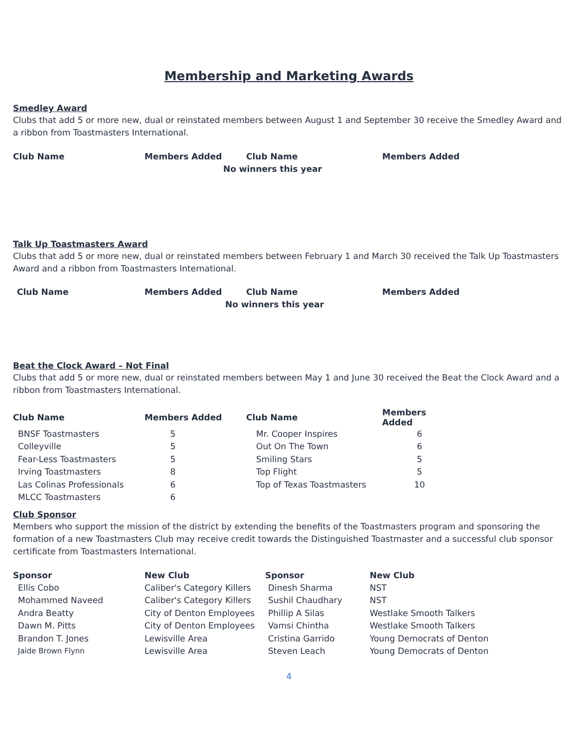Membership and Marketing Awards
Smedley Award
Clubs that add 5 or more new, dual or reinstated members between August 1 and September 30 receive the Smedley Award and a ribbon from Toastmasters International.
| Club Name | Members Added | Club Name | Members Added |
| --- | --- | --- | --- |
| No winners this year | | | |
Talk Up Toastmasters Award
Clubs that add 5 or more new, dual or reinstated members between February 1 and March 30 received the Talk Up Toastmasters Award and a ribbon from Toastmasters International.
| Club Name | Members Added | Club Name | Members Added |
| --- | --- | --- | --- |
| No winners this year | | | |
Beat the Clock Award – Not Final
Clubs that add 5 or more new, dual or reinstated members between May 1 and June 30 received the Beat the Clock Award and a ribbon from Toastmasters International.
| Club Name | Members Added | Club Name | Members Added |
| --- | --- | --- | --- |
| BNSF Toastmasters | 5 | Mr. Cooper Inspires | 6 |
| Colleyville | 5 | Out On The Town | 6 |
| Fear-Less Toastmasters | 5 | Smiling Stars | 5 |
| Irving Toastmasters | 8 | Top Flight | 5 |
| Las Colinas Professionals | 6 | Top of Texas Toastmasters | 10 |
| MLCC Toastmasters | 6 | | |
Club Sponsor
Members who support the mission of the district by extending the benefits of the Toastmasters program and sponsoring the formation of a new Toastmasters Club may receive credit towards the Distinguished Toastmaster and a successful club sponsor certificate from Toastmasters International.
| Sponsor | New Club | Sponsor | New Club |
| --- | --- | --- | --- |
| Ellis Cobo | Caliber's Category Killers | Dinesh Sharma | NST |
| Mohammed Naveed | Caliber's Category Killers | Sushil Chaudhary | NST |
| Andra Beatty | City of Denton Employees | Phillip A Silas | Westlake Smooth Talkers |
| Dawn M. Pitts | City of Denton Employees | Vamsi Chintha | Westlake Smooth Talkers |
| Brandon T. Jones | Lewisville Area | Cristina Garrido | Young Democrats of Denton |
| Jaide Brown Flynn | Lewisville Area | Steven Leach | Young Democrats of Denton |
4